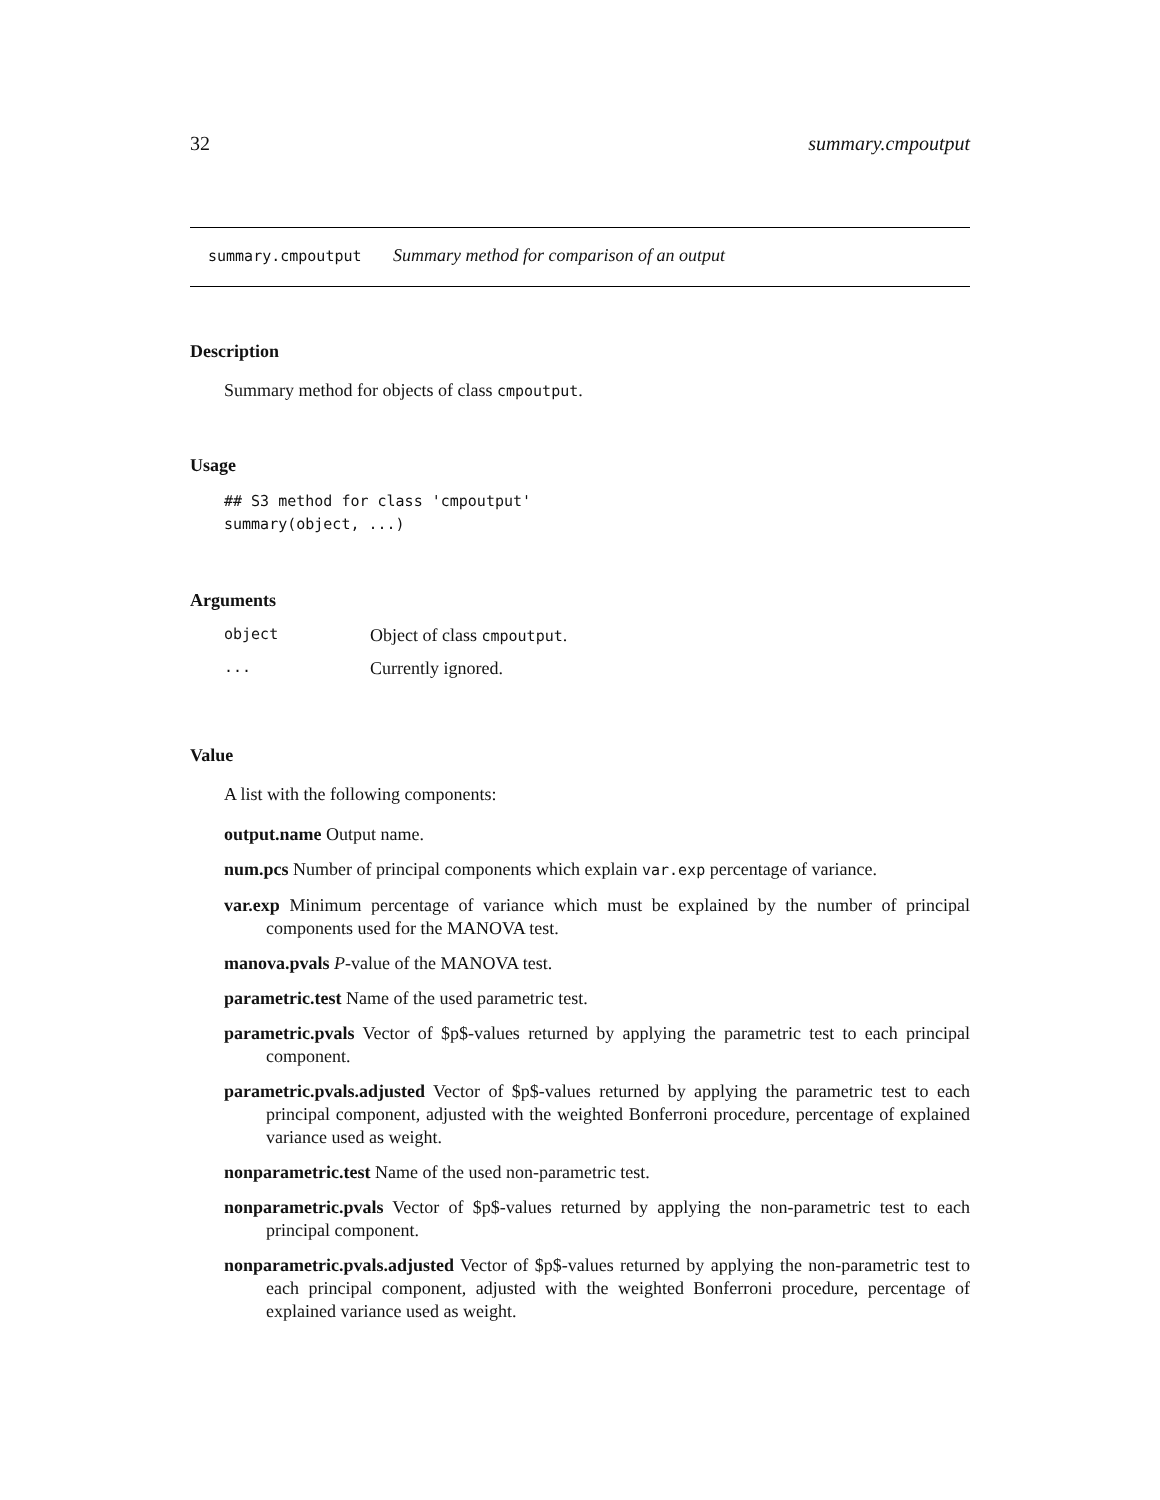32 summary.cmpoutput
summary.cmpoutput Summary method for comparison of an output
Description
Summary method for objects of class cmpoutput.
Usage
## S3 method for class 'cmpoutput'
summary(object, ...)
Arguments
| object | Object of class cmpoutput . |
| ... | Currently ignored. |
Value
A list with the following components:
output.name Output name.
num.pcs Number of principal components which explain var.exp percentage of variance.
var.exp Minimum percentage of variance which must be explained by the number of principal components used for the MANOVA test.
manova.pvals P-value of the MANOVA test.
parametric.test Name of the used parametric test.
parametric.pvals Vector of $p$-values returned by applying the parametric test to each principal component.
parametric.pvals.adjusted Vector of $p$-values returned by applying the parametric test to each principal component, adjusted with the weighted Bonferroni procedure, percentage of explained variance used as weight.
nonparametric.test Name of the used non-parametric test.
nonparametric.pvals Vector of $p$-values returned by applying the non-parametric test to each principal component.
nonparametric.pvals.adjusted Vector of $p$-values returned by applying the non-parametric test to each principal component, adjusted with the weighted Bonferroni procedure, percentage of explained variance used as weight.